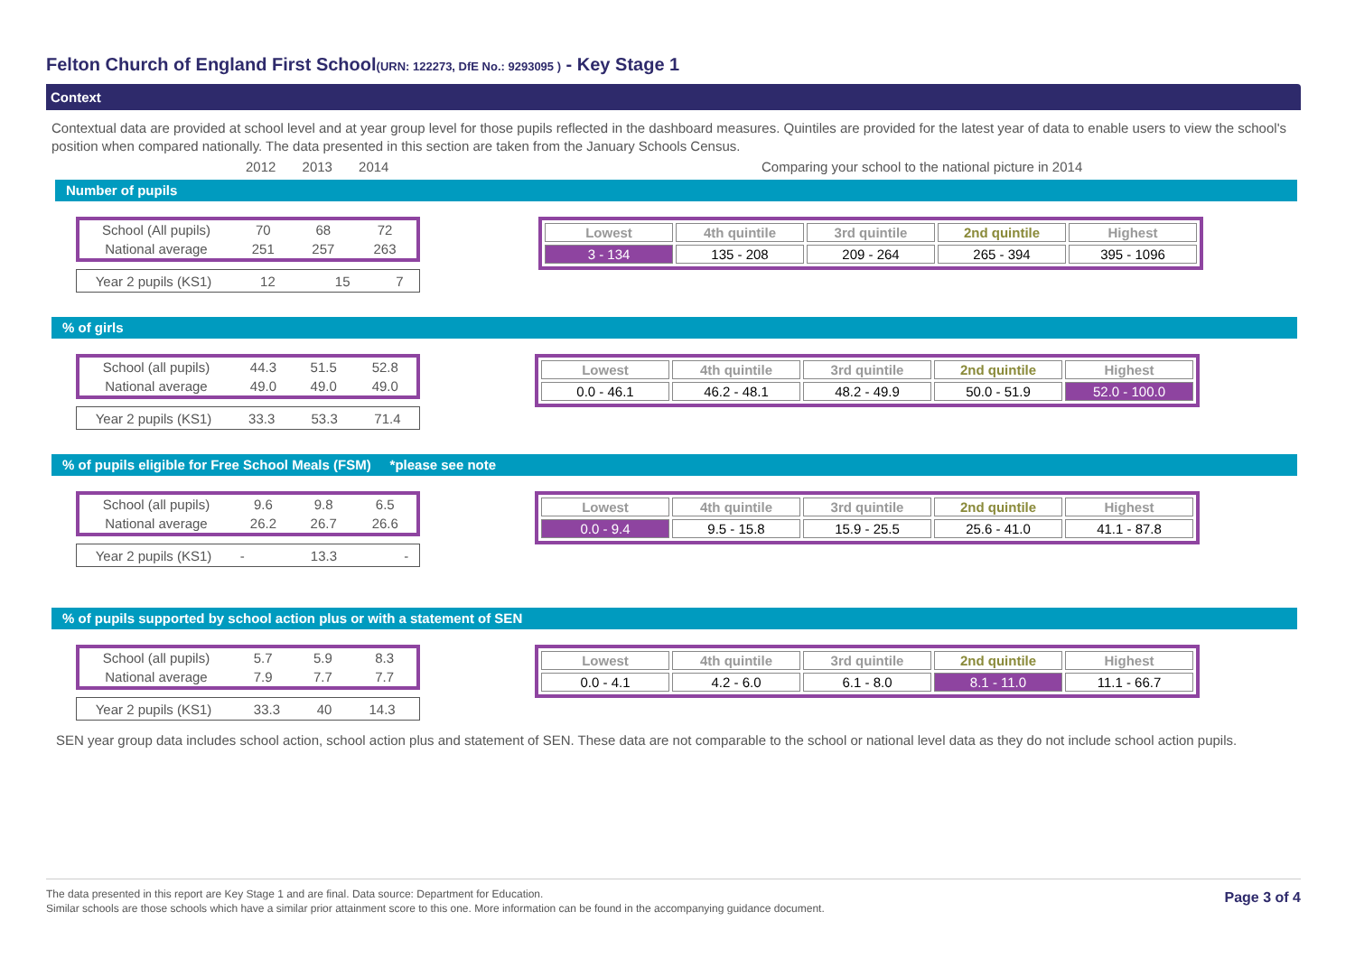Felton Church of England First School(URN: 122273, DfE No.: 9293095 ) - Key Stage 1
Context
Contextual data are provided at school level and at year group level for those pupils reflected in the dashboard measures. Quintiles are provided for the latest year of data to enable users to view the school's position when compared nationally. The data presented in this section are taken from the January Schools Census.
2012 2013 2014
Comparing your school to the national picture in 2014
Number of pupils
| School (All pupils) | 70 | 68 | 72 |
| National average | 251 | 257 | 263 |
| Year 2 pupils (KS1) | 12 | 15 | 7 |
| Lowest | 4th quintile | 3rd quintile | 2nd quintile | Highest |
| --- | --- | --- | --- | --- |
| 3 - 134 | 135 - 208 | 209 - 264 | 265 - 394 | 395 - 1096 |
% of girls
| School (all pupils) | 44.3 | 51.5 | 52.8 |
| National average | 49.0 | 49.0 | 49.0 |
| Year 2 pupils (KS1) | 33.3 | 53.3 | 71.4 |
| Lowest | 4th quintile | 3rd quintile | 2nd quintile | Highest |
| --- | --- | --- | --- | --- |
| 0.0 - 46.1 | 46.2 - 48.1 | 48.2 - 49.9 | 50.0 - 51.9 | 52.0 - 100.0 |
% of pupils eligible for Free School Meals (FSM) *please see note
| School (all pupils) | 9.6 | 9.8 | 6.5 |
| National average | 26.2 | 26.7 | 26.6 |
| Year 2 pupils (KS1) | - | 13.3 | - |
| Lowest | 4th quintile | 3rd quintile | 2nd quintile | Highest |
| --- | --- | --- | --- | --- |
| 0.0 - 9.4 | 9.5 - 15.8 | 15.9 - 25.5 | 25.6 - 41.0 | 41.1 - 87.8 |
% of pupils supported by school action plus or with a statement of SEN
| School (all pupils) | 5.7 | 5.9 | 8.3 |
| National average | 7.9 | 7.7 | 7.7 |
| Year 2 pupils (KS1) | 33.3 | 40 | 14.3 |
| Lowest | 4th quintile | 3rd quintile | 2nd quintile | Highest |
| --- | --- | --- | --- | --- |
| 0.0 - 4.1 | 4.2 - 6.0 | 6.1 - 8.0 | 8.1 - 11.0 | 11.1 - 66.7 |
SEN year group data includes school action, school action plus and statement of SEN. These data are not comparable to the school or national level data as they do not include school action pupils.
The data presented in this report are Key Stage 1 and are final. Data source: Department for Education.
Similar schools are those schools which have a similar prior attainment score to this one. More information can be found in the accompanying guidance document.
Page 3 of 4